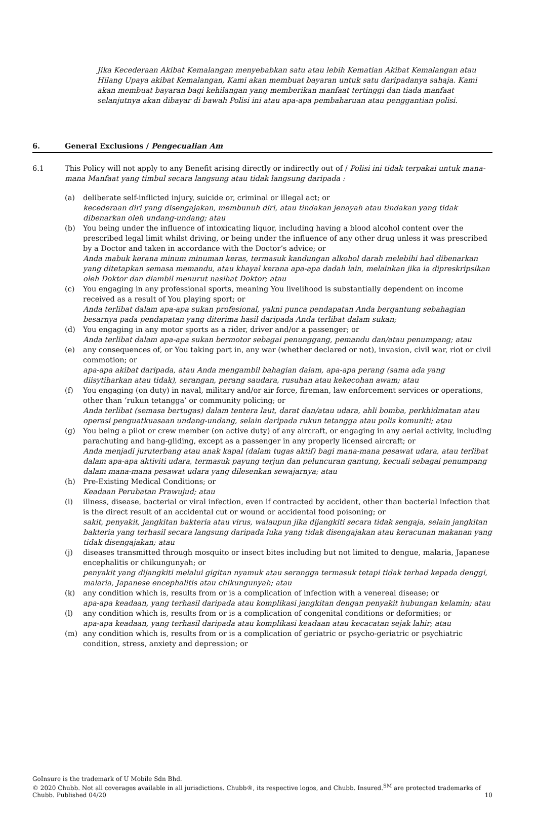Jika Kecederaan Akibat Kemalangan menyebabkan satu atau lebih Kematian Akibat Kemalangan atau Hilang Upaya akibat Kemalangan, Kami akan membuat bayaran untuk satu daripadanya sahaja. Kami akan membuat bayaran bagi kehilangan yang memberikan manfaat tertinggi dan tiada manfaat selanjutnya akan dibayar di bawah Polisi ini atau apa-apa pembaharuan atau penggantian polisi.
6. General Exclusions / Pengecualian Am
6.1 This Policy will not apply to any Benefit arising directly or indirectly out of / Polisi ini tidak terpakai untuk mana-mana Manfaat yang timbul secara langsung atau tidak langsung daripada :
(a) deliberate self-inflicted injury, suicide or, criminal or illegal act; or
kecederaan diri yang disengajakan, membunuh diri, atau tindakan jenayah atau tindakan yang tidak dibenarkan oleh undang-undang; atau
(b) You being under the influence of intoxicating liquor, including having a blood alcohol content over the prescribed legal limit whilst driving, or being under the influence of any other drug unless it was prescribed by a Doctor and taken in accordance with the Doctor’s advice; or
Anda mabuk kerana minum minuman keras, termasuk kandungan alkohol darah melebihi had dibenarkan yang ditetapkan semasa memandu, atau khayal kerana apa-apa dadah lain, melainkan jika ia dipreskripsikan oleh Doktor dan diambil menurut nasihat Doktor; atau
(c) You engaging in any professional sports, meaning You livelihood is substantially dependent on income received as a result of You playing sport; or
Anda terlibat dalam apa-apa sukan profesional, yakni punca pendapatan Anda bergantung sebahagian besarnya pada pendapatan yang diterima hasil daripada Anda terlibat dalam sukan;
(d) You engaging in any motor sports as a rider, driver and/or a passenger; or
Anda terlibat dalam apa-apa sukan bermotor sebagai penunggang, pemandu dan/atau penumpang; atau
(e) any consequences of, or You taking part in, any war (whether declared or not), invasion, civil war, riot or civil commotion; or
apa-apa akibat daripada, atau Anda mengambil bahagian dalam, apa-apa perang (sama ada yang diisytiharkan atau tidak), serangan, perang saudara, rusuhan atau kekecohan awam; atau
(f) You engaging (on duty) in naval, military and/or air force, fireman, law enforcement services or operations, other than ‘rukun tetangga’ or community policing; or
Anda terlibat (semasa bertugas) dalam tentera laut, darat dan/atau udara, ahli bomba, perkhidmatan atau operasi penguatkuasaan undang-undang, selain daripada rukun tetangga atau polis komuniti; atau
(g) You being a pilot or crew member (on active duty) of any aircraft, or engaging in any aerial activity, including parachuting and hang-gliding, except as a passenger in any properly licensed aircraft; or
Anda menjadi juruterbang atau anak kapal (dalam tugas aktif) bagi mana-mana pesawat udara, atau terlibat dalam apa-apa aktiviti udara, termasuk payung terjun dan peluncuran gantung, kecuali sebagai penumpang dalam mana-mana pesawat udara yang dilesenkan sewajarnya; atau
(h) Pre-Existing Medical Conditions; or
Keadaan Perubatan Prawujud; atau
(i) illness, disease, bacterial or viral infection, even if contracted by accident, other than bacterial infection that is the direct result of an accidental cut or wound or accidental food poisoning; or
sakit, penyakit, jangkitan bakteria atau virus, walaupun jika dijangkiti secara tidak sengaja, selain jangkitan bakteria yang terhasil secara langsung daripada luka yang tidak disengajakan atau keracunan makanan yang tidak disengajakan; atau
(j) diseases transmitted through mosquito or insect bites including but not limited to dengue, malaria, Japanese encephalitis or chikungunyah; or
penyakit yang dijangkiti melalui gigitan nyamuk atau serangga termasuk tetapi tidak terhad kepada denggi, malaria, Japanese encephalitis atau chikungunyah; atau
(k) any condition which is, results from or is a complication of infection with a venereal disease; or
apa-apa keadaan, yang terhasil daripada atau komplikasi jangkitan dengan penyakit hubungan kelamin; atau
(l) any condition which is, results from or is a complication of congenital conditions or deformities; or
apa-apa keadaan, yang terhasil daripada atau komplikasi keadaan atau kecacatan sejak lahir; atau
(m) any condition which is, results from or is a complication of geriatric or psycho-geriatric or psychiatric condition, stress, anxiety and depression; or
GoInsure is the trademark of U Mobile Sdn Bhd.
© 2020 Chubb. Not all coverages available in all jurisdictions. Chubb®, its respective logos, and Chubb. Insured.<sup>SM</sup> are protected trademarks of Chubb. Published 04/20
10